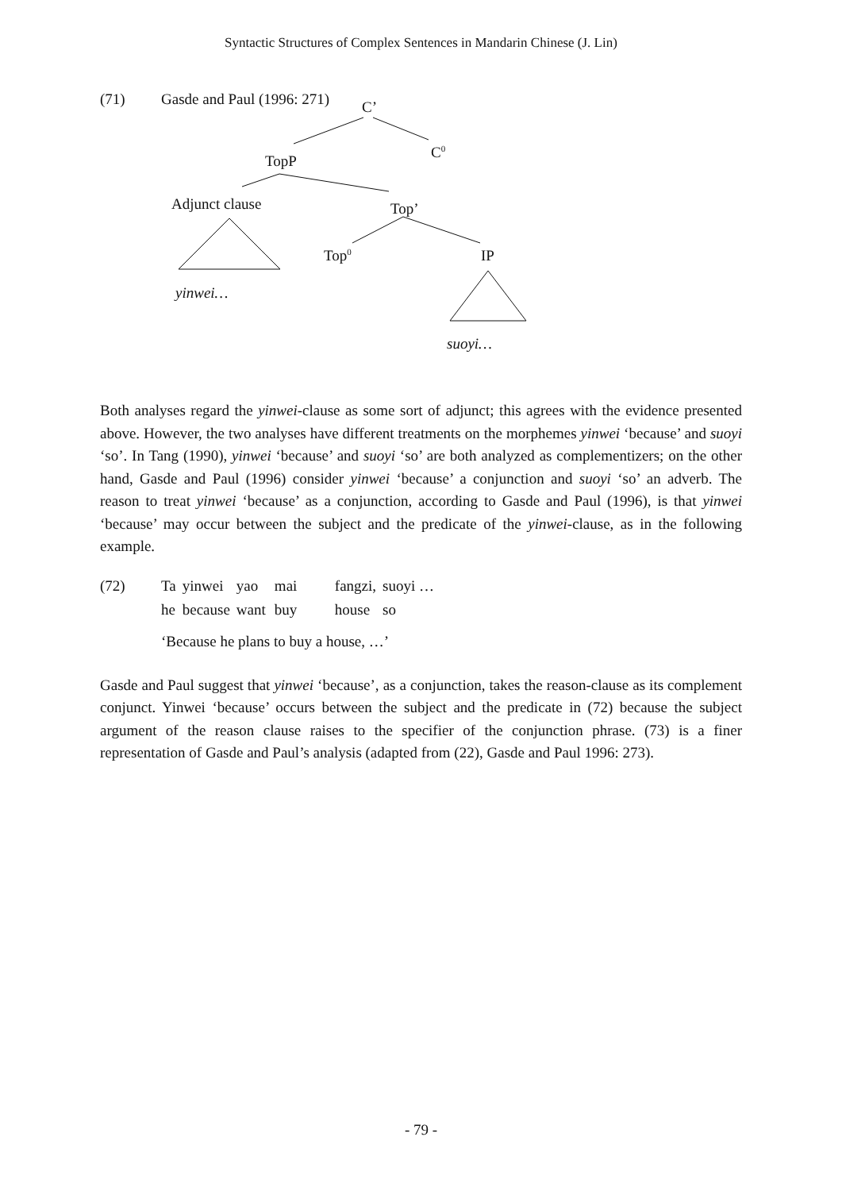Syntactic Structures of Complex Sentences in Mandarin Chinese (J. Lin)
(71) Gasde and Paul (1996: 271)
C’
C<sup>0</sup>
TopP
Adjunct clause Top’
Top<sup>0</sup> IP
yinwei…
suoyi…
Both analyses regard the yinwei-clause as some sort of adjunct; this agrees with the evidence presented above. However, the two analyses have different treatments on the morphemes yinwei ‘because’ and suoyi ‘so’. In Tang (1990), yinwei ‘because’ and suoyi ‘so’ are both analyzed as complementizers; on the other hand, Gasde and Paul (1996) consider yinwei ‘because’ a conjunction and suoyi ‘so’ an adverb. The reason to treat yinwei ‘because’ as a conjunction, according to Gasde and Paul (1996), is that yinwei ‘because’ may occur between the subject and the predicate of the yinwei-clause, as in the following example.
| (72) | Ta | yinwei | yao | mai | fangzi, | suoyi … |
| | he | because | want | buy | house | so |
| | ‘Because he plans to buy a house, …’ | | | | | |
Gasde and Paul suggest that yinwei ‘because’, as a conjunction, takes the reason-clause as its complement conjunct. Yinwei ‘because’ occurs between the subject and the predicate in (72) because the subject argument of the reason clause raises to the specifier of the conjunction phrase. (73) is a finer representation of Gasde and Paul’s analysis (adapted from (22), Gasde and Paul 1996: 273).
- 79 -